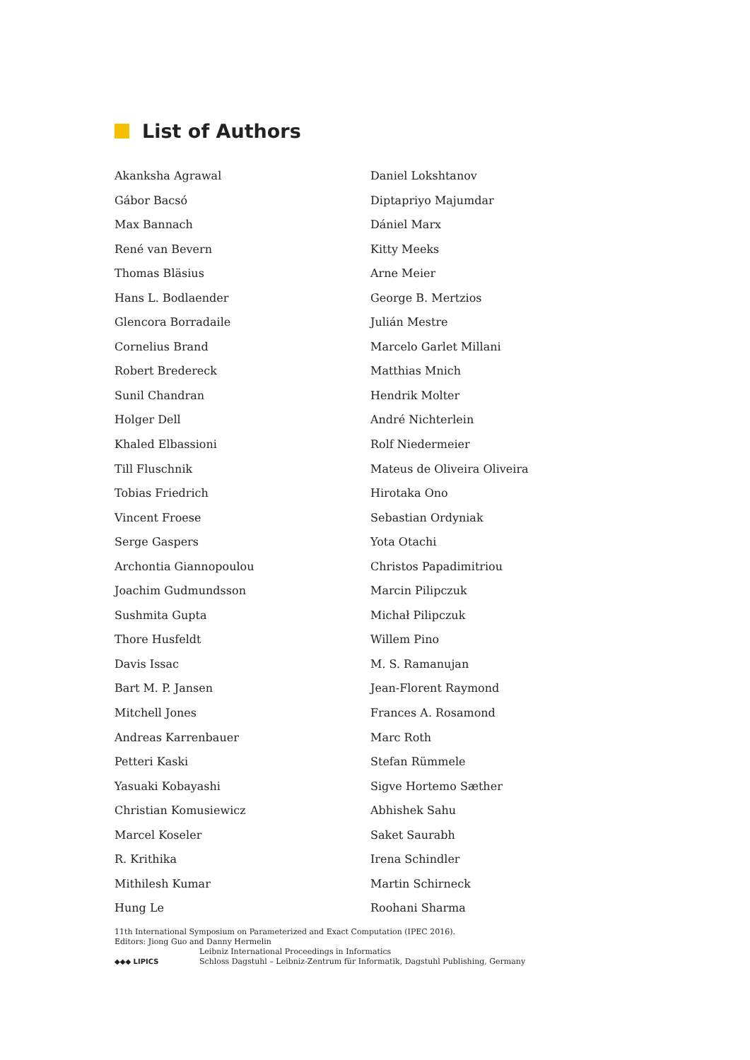List of Authors
Akanksha Agrawal
Gábor Bacsó
Max Bannach
René van Bevern
Thomas Bläsius
Hans L. Bodlaender
Glencora Borradaile
Cornelius Brand
Robert Bredereck
Sunil Chandran
Holger Dell
Khaled Elbassioni
Till Fluschnik
Tobias Friedrich
Vincent Froese
Serge Gaspers
Archontia Giannopoulou
Joachim Gudmundsson
Sushmita Gupta
Thore Husfeldt
Davis Issac
Bart M. P. Jansen
Mitchell Jones
Andreas Karrenbauer
Petteri Kaski
Yasuaki Kobayashi
Christian Komusiewicz
Marcel Koseler
R. Krithika
Mithilesh Kumar
Hung Le
Daniel Lokshtanov
Diptapriyo Majumdar
Dániel Marx
Kitty Meeks
Arne Meier
George B. Mertzios
Julián Mestre
Marcelo Garlet Millani
Matthias Mnich
Hendrik Molter
André Nichterlein
Rolf Niedermeier
Mateus de Oliveira Oliveira
Hirotaka Ono
Sebastian Ordyniak
Yota Otachi
Christos Papadimitriou
Marcin Pilipczuk
Michał Pilipczuk
Willem Pino
M. S. Ramanujan
Jean-Florent Raymond
Frances A. Rosamond
Marc Roth
Stefan Rümmele
Sigve Hortemo Sæther
Abhishek Sahu
Saket Saurabh
Irena Schindler
Martin Schirneck
Roohani Sharma
11th International Symposium on Parameterized and Exact Computation (IPEC 2016).
Editors: Jiong Guo and Danny Hermelin
◆◆◆ LIPICS
Leibniz International Proceedings in Informatics
Schloss Dagstuhl – Leibniz-Zentrum für Informatik, Dagstuhl Publishing, Germany